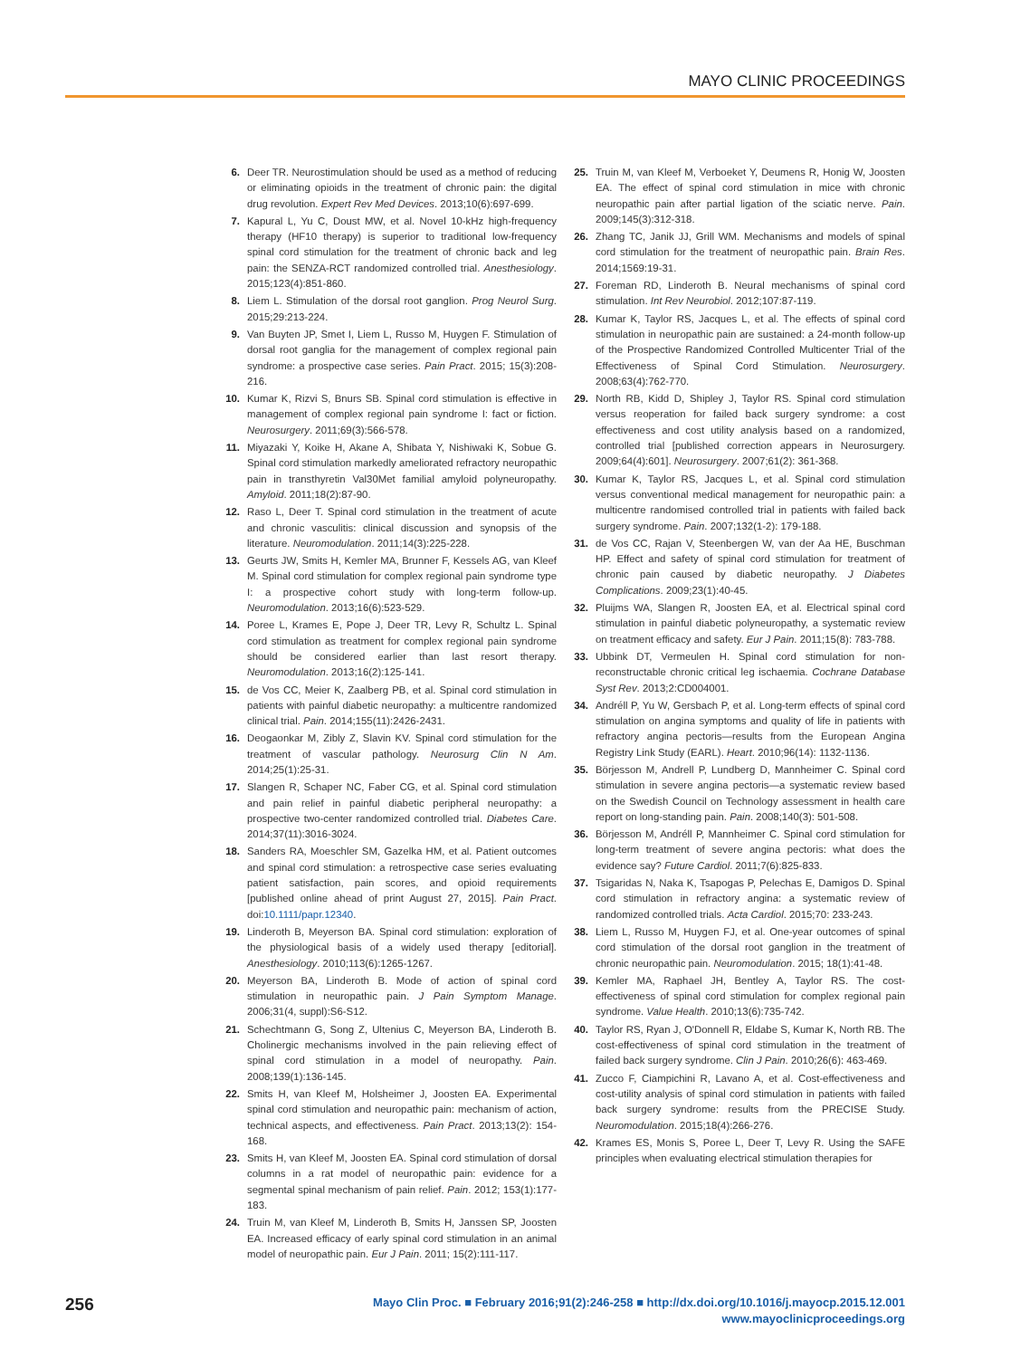MAYO CLINIC PROCEEDINGS
6. Deer TR. Neurostimulation should be used as a method of reducing or eliminating opioids in the treatment of chronic pain: the digital drug revolution. Expert Rev Med Devices. 2013;10(6):697-699.
7. Kapural L, Yu C, Doust MW, et al. Novel 10-kHz high-frequency therapy (HF10 therapy) is superior to traditional low-frequency spinal cord stimulation for the treatment of chronic back and leg pain: the SENZA-RCT randomized controlled trial. Anesthesiology. 2015;123(4):851-860.
8. Liem L. Stimulation of the dorsal root ganglion. Prog Neurol Surg. 2015;29:213-224.
9. Van Buyten JP, Smet I, Liem L, Russo M, Huygen F. Stimulation of dorsal root ganglia for the management of complex regional pain syndrome: a prospective case series. Pain Pract. 2015; 15(3):208-216.
10. Kumar K, Rizvi S, Bnurs SB. Spinal cord stimulation is effective in management of complex regional pain syndrome I: fact or fiction. Neurosurgery. 2011;69(3):566-578.
11. Miyazaki Y, Koike H, Akane A, Shibata Y, Nishiwaki K, Sobue G. Spinal cord stimulation markedly ameliorated refractory neuropathic pain in transthyretin Val30Met familial amyloid polyneuropathy. Amyloid. 2011;18(2):87-90.
12. Raso L, Deer T. Spinal cord stimulation in the treatment of acute and chronic vasculitis: clinical discussion and synopsis of the literature. Neuromodulation. 2011;14(3):225-228.
13. Geurts JW, Smits H, Kemler MA, Brunner F, Kessels AG, van Kleef M. Spinal cord stimulation for complex regional pain syndrome type I: a prospective cohort study with long-term follow-up. Neuromodulation. 2013;16(6):523-529.
14. Poree L, Krames E, Pope J, Deer TR, Levy R, Schultz L. Spinal cord stimulation as treatment for complex regional pain syndrome should be considered earlier than last resort therapy. Neuromodulation. 2013;16(2):125-141.
15. de Vos CC, Meier K, Zaalberg PB, et al. Spinal cord stimulation in patients with painful diabetic neuropathy: a multicentre randomized clinical trial. Pain. 2014;155(11):2426-2431.
16. Deogaonkar M, Zibly Z, Slavin KV. Spinal cord stimulation for the treatment of vascular pathology. Neurosurg Clin N Am. 2014;25(1):25-31.
17. Slangen R, Schaper NC, Faber CG, et al. Spinal cord stimulation and pain relief in painful diabetic peripheral neuropathy: a prospective two-center randomized controlled trial. Diabetes Care. 2014;37(11):3016-3024.
18. Sanders RA, Moeschler SM, Gazelka HM, et al. Patient outcomes and spinal cord stimulation: a retrospective case series evaluating patient satisfaction, pain scores, and opioid requirements [published online ahead of print August 27, 2015]. Pain Pract. doi:10.1111/papr.12340.
19. Linderoth B, Meyerson BA. Spinal cord stimulation: exploration of the physiological basis of a widely used therapy [editorial]. Anesthesiology. 2010;113(6):1265-1267.
20. Meyerson BA, Linderoth B. Mode of action of spinal cord stimulation in neuropathic pain. J Pain Symptom Manage. 2006;31(4, suppl):S6-S12.
21. Schechtmann G, Song Z, Ultenius C, Meyerson BA, Linderoth B. Cholinergic mechanisms involved in the pain relieving effect of spinal cord stimulation in a model of neuropathy. Pain. 2008;139(1):136-145.
22. Smits H, van Kleef M, Holsheimer J, Joosten EA. Experimental spinal cord stimulation and neuropathic pain: mechanism of action, technical aspects, and effectiveness. Pain Pract. 2013;13(2): 154-168.
23. Smits H, van Kleef M, Joosten EA. Spinal cord stimulation of dorsal columns in a rat model of neuropathic pain: evidence for a segmental spinal mechanism of pain relief. Pain. 2012; 153(1):177-183.
24. Truin M, van Kleef M, Linderoth B, Smits H, Janssen SP, Joosten EA. Increased efficacy of early spinal cord stimulation in an animal model of neuropathic pain. Eur J Pain. 2011; 15(2):111-117.
25. Truin M, van Kleef M, Verboeket Y, Deumens R, Honig W, Joosten EA. The effect of spinal cord stimulation in mice with chronic neuropathic pain after partial ligation of the sciatic nerve. Pain. 2009;145(3):312-318.
26. Zhang TC, Janik JJ, Grill WM. Mechanisms and models of spinal cord stimulation for the treatment of neuropathic pain. Brain Res. 2014;1569:19-31.
27. Foreman RD, Linderoth B. Neural mechanisms of spinal cord stimulation. Int Rev Neurobiol. 2012;107:87-119.
28. Kumar K, Taylor RS, Jacques L, et al. The effects of spinal cord stimulation in neuropathic pain are sustained: a 24-month follow-up of the Prospective Randomized Controlled Multicenter Trial of the Effectiveness of Spinal Cord Stimulation. Neurosurgery. 2008;63(4):762-770.
29. North RB, Kidd D, Shipley J, Taylor RS. Spinal cord stimulation versus reoperation for failed back surgery syndrome: a cost effectiveness and cost utility analysis based on a randomized, controlled trial [published correction appears in Neurosurgery. 2009;64(4):601]. Neurosurgery. 2007;61(2): 361-368.
30. Kumar K, Taylor RS, Jacques L, et al. Spinal cord stimulation versus conventional medical management for neuropathic pain: a multicentre randomised controlled trial in patients with failed back surgery syndrome. Pain. 2007;132(1-2): 179-188.
31. de Vos CC, Rajan V, Steenbergen W, van der Aa HE, Buschman HP. Effect and safety of spinal cord stimulation for treatment of chronic pain caused by diabetic neuropathy. J Diabetes Complications. 2009;23(1):40-45.
32. Pluijms WA, Slangen R, Joosten EA, et al. Electrical spinal cord stimulation in painful diabetic polyneuropathy, a systematic review on treatment efficacy and safety. Eur J Pain. 2011;15(8): 783-788.
33. Ubbink DT, Vermeulen H. Spinal cord stimulation for non-reconstructable chronic critical leg ischaemia. Cochrane Database Syst Rev. 2013;2:CD004001.
34. Andréll P, Yu W, Gersbach P, et al. Long-term effects of spinal cord stimulation on angina symptoms and quality of life in patients with refractory angina pectoris—results from the European Angina Registry Link Study (EARL). Heart. 2010;96(14): 1132-1136.
35. Börjesson M, Andrell P, Lundberg D, Mannheimer C. Spinal cord stimulation in severe angina pectoris—a systematic review based on the Swedish Council on Technology assessment in health care report on long-standing pain. Pain. 2008;140(3): 501-508.
36. Börjesson M, Andréll P, Mannheimer C. Spinal cord stimulation for long-term treatment of severe angina pectoris: what does the evidence say? Future Cardiol. 2011;7(6):825-833.
37. Tsigaridas N, Naka K, Tsapogas P, Pelechas E, Damigos D. Spinal cord stimulation in refractory angina: a systematic review of randomized controlled trials. Acta Cardiol. 2015;70: 233-243.
38. Liem L, Russo M, Huygen FJ, et al. One-year outcomes of spinal cord stimulation of the dorsal root ganglion in the treatment of chronic neuropathic pain. Neuromodulation. 2015; 18(1):41-48.
39. Kemler MA, Raphael JH, Bentley A, Taylor RS. The cost-effectiveness of spinal cord stimulation for complex regional pain syndrome. Value Health. 2010;13(6):735-742.
40. Taylor RS, Ryan J, O'Donnell R, Eldabe S, Kumar K, North RB. The cost-effectiveness of spinal cord stimulation in the treatment of failed back surgery syndrome. Clin J Pain. 2010;26(6): 463-469.
41. Zucco F, Ciampichini R, Lavano A, et al. Cost-effectiveness and cost-utility analysis of spinal cord stimulation in patients with failed back surgery syndrome: results from the PRECISE Study. Neuromodulation. 2015;18(4):266-276.
42. Krames ES, Monis S, Poree L, Deer T, Levy R. Using the SAFE principles when evaluating electrical stimulation therapies for
256 Mayo Clin Proc. ■ February 2016;91(2):246-258 ■ http://dx.doi.org/10.1016/j.mayocp.2015.12.001
www.mayoclinicproceedings.org